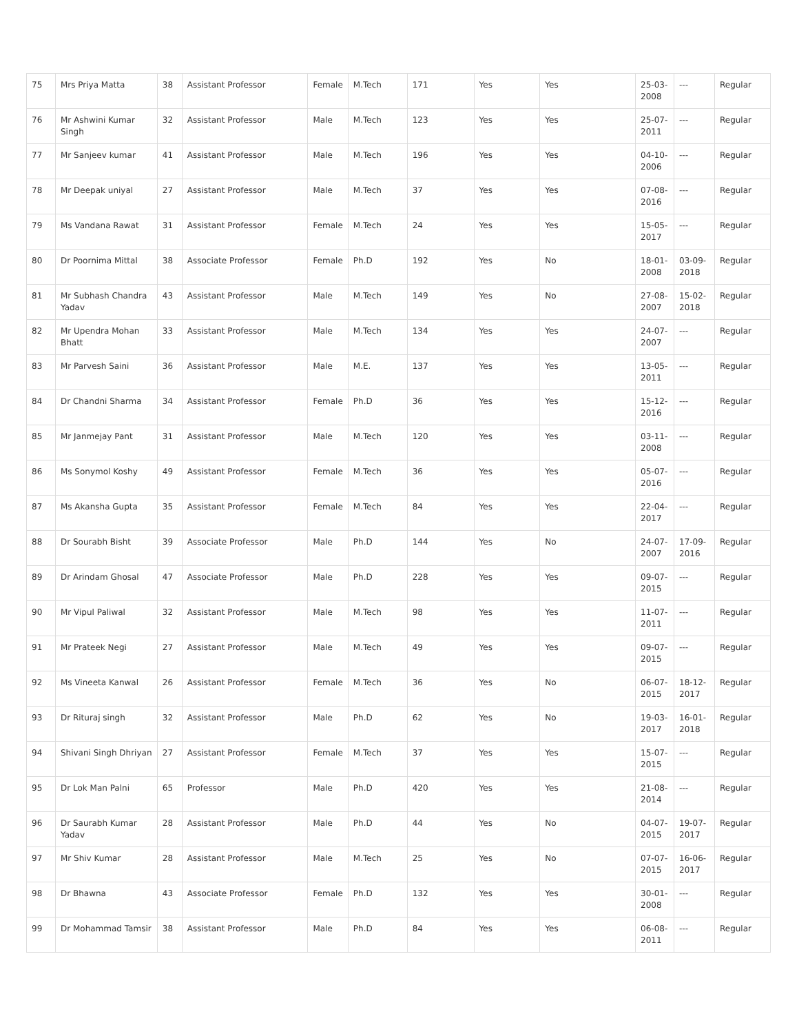| 75 | Mrs Priya Matta | 38 | Assistant Professor | Female | M.Tech | 171 | Yes | Yes | 25-03-2008 | --- | Regular |
| 76 | Mr Ashwini Kumar Singh | 32 | Assistant Professor | Male | M.Tech | 123 | Yes | Yes | 25-07-2011 | --- | Regular |
| 77 | Mr Sanjeev kumar | 41 | Assistant Professor | Male | M.Tech | 196 | Yes | Yes | 04-10-2006 | --- | Regular |
| 78 | Mr Deepak uniyal | 27 | Assistant Professor | Male | M.Tech | 37 | Yes | Yes | 07-08-2016 | --- | Regular |
| 79 | Ms Vandana Rawat | 31 | Assistant Professor | Female | M.Tech | 24 | Yes | Yes | 15-05-2017 | --- | Regular |
| 80 | Dr Poornima Mittal | 38 | Associate Professor | Female | Ph.D | 192 | Yes | No | 18-01-2008 | 03-09-2018 | Regular |
| 81 | Mr Subhash Chandra Yadav | 43 | Assistant Professor | Male | M.Tech | 149 | Yes | No | 27-08-2007 | 15-02-2018 | Regular |
| 82 | Mr Upendra Mohan Bhatt | 33 | Assistant Professor | Male | M.Tech | 134 | Yes | Yes | 24-07-2007 | --- | Regular |
| 83 | Mr Parvesh Saini | 36 | Assistant Professor | Male | M.E. | 137 | Yes | Yes | 13-05-2011 | --- | Regular |
| 84 | Dr Chandni Sharma | 34 | Assistant Professor | Female | Ph.D | 36 | Yes | Yes | 15-12-2016 | --- | Regular |
| 85 | Mr Janmejay Pant | 31 | Assistant Professor | Male | M.Tech | 120 | Yes | Yes | 03-11-2008 | --- | Regular |
| 86 | Ms Sonymol Koshy | 49 | Assistant Professor | Female | M.Tech | 36 | Yes | Yes | 05-07-2016 | --- | Regular |
| 87 | Ms Akansha Gupta | 35 | Assistant Professor | Female | M.Tech | 84 | Yes | Yes | 22-04-2017 | --- | Regular |
| 88 | Dr Sourabh Bisht | 39 | Associate Professor | Male | Ph.D | 144 | Yes | No | 24-07-2007 | 17-09-2016 | Regular |
| 89 | Dr Arindam Ghosal | 47 | Associate Professor | Male | Ph.D | 228 | Yes | Yes | 09-07-2015 | --- | Regular |
| 90 | Mr Vipul Paliwal | 32 | Assistant Professor | Male | M.Tech | 98 | Yes | Yes | 11-07-2011 | --- | Regular |
| 91 | Mr Prateek Negi | 27 | Assistant Professor | Male | M.Tech | 49 | Yes | Yes | 09-07-2015 | --- | Regular |
| 92 | Ms Vineeta Kanwal | 26 | Assistant Professor | Female | M.Tech | 36 | Yes | No | 06-07-2015 | 18-12-2017 | Regular |
| 93 | Dr Rituraj singh | 32 | Assistant Professor | Male | Ph.D | 62 | Yes | No | 19-03-2017 | 16-01-2018 | Regular |
| 94 | Shivani Singh Dhriyan | 27 | Assistant Professor | Female | M.Tech | 37 | Yes | Yes | 15-07-2015 | --- | Regular |
| 95 | Dr Lok Man Palni | 65 | Professor | Male | Ph.D | 420 | Yes | Yes | 21-08-2014 | --- | Regular |
| 96 | Dr Saurabh Kumar Yadav | 28 | Assistant Professor | Male | Ph.D | 44 | Yes | No | 04-07-2015 | 19-07-2017 | Regular |
| 97 | Mr Shiv Kumar | 28 | Assistant Professor | Male | M.Tech | 25 | Yes | No | 07-07-2015 | 16-06-2017 | Regular |
| 98 | Dr Bhawna | 43 | Associate Professor | Female | Ph.D | 132 | Yes | Yes | 30-01-2008 | --- | Regular |
| 99 | Dr Mohammad Tamsir | 38 | Assistant Professor | Male | Ph.D | 84 | Yes | Yes | 06-08-2011 | --- | Regular |